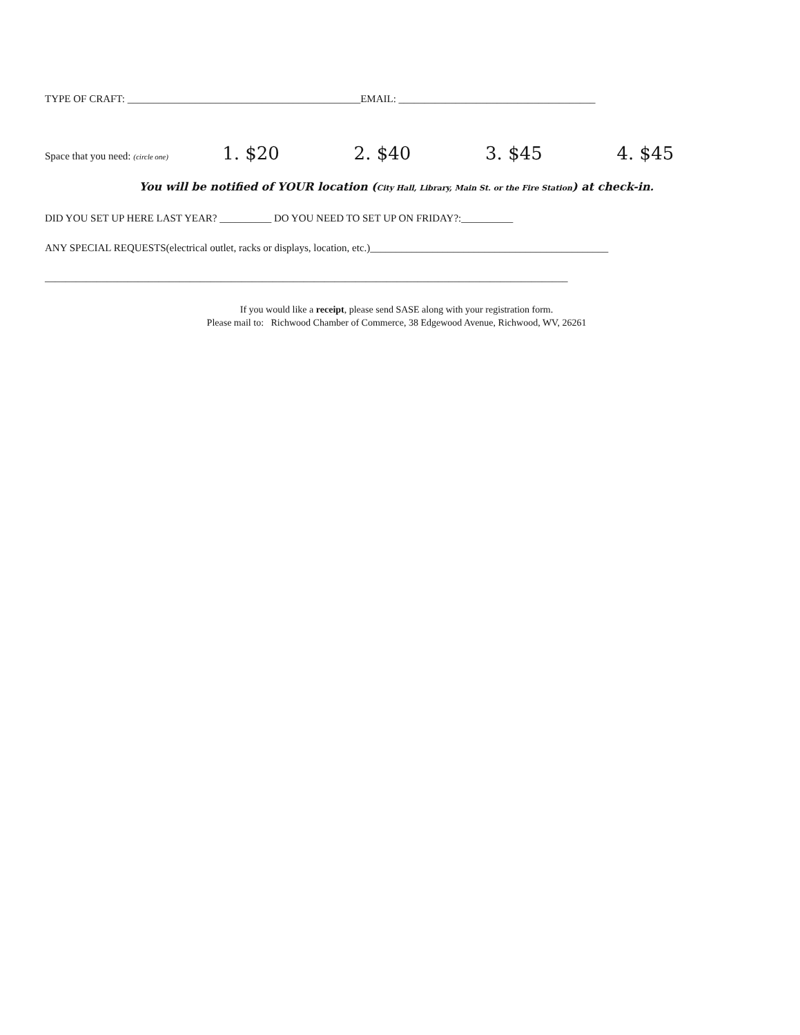TYPE OF CRAFT: _____________________________________________EMAIL: ______________________________________
Space that you need: (circle one) 1. $20 2. $40 3. $45 4. $45
You will be notified of YOUR location (City Hall, Library, Main St. or the Fire Station) at check-in.
DID YOU SET UP HERE LAST YEAR? __________ DO YOU NEED TO SET UP ON FRIDAY?:__________
ANY SPECIAL REQUESTS(electrical outlet, racks or displays, location, etc.)______________________________________________
_____________________________________________________________________________________________________
If you would like a receipt, please send SASE along with your registration form.
Please mail to: Richwood Chamber of Commerce, 38 Edgewood Avenue, Richwood, WV, 26261